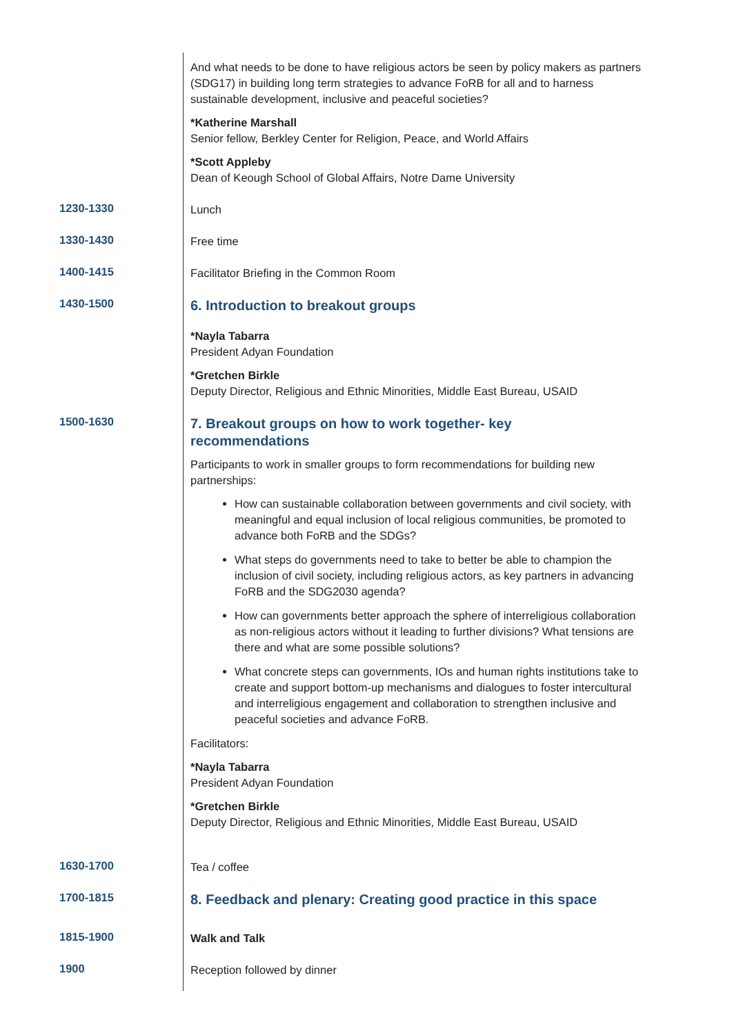| | And what needs to be done to have religious actors be seen by policy makers as partners (SDG17) in building long term strategies to advance FoRB for all and to harness sustainable development, inclusive and peaceful societies? *Katherine Marshall Senior fellow, Berkley Center for Religion, Peace, and World Affairs *Scott Appleby Dean of Keough School of Global Affairs, Notre Dame University |
| 1230-1330 | Lunch |
| 1330-1430 | Free time |
| 1400-1415 | Facilitator Briefing in the Common Room |
| 1430-1500 | 6. Introduction to breakout groups *Nayla Tabarra President Adyan Foundation *Gretchen Birkle Deputy Director, Religious and Ethnic Minorities, Middle East Bureau, USAID |
| 1500-1630 | 7. Breakout groups on how to work together- key recommendations Participants to work in smaller groups to form recommendations for building new partnerships: How can sustainable collaboration between governments and civil society, with meaningful and equal inclusion of local religious communities, be promoted to advance both FoRB and the SDGs? What steps do governments need to take to better be able to champion the inclusion of civil society, including religious actors, as key partners in advancing FoRB and the SDG2030 agenda? How can governments better approach the sphere of interreligious collaboration as non-religious actors without it leading to further divisions? What tensions are there and what are some possible solutions? What concrete steps can governments, IOs and human rights institutions take to create and support bottom-up mechanisms and dialogues to foster intercultural and interreligious engagement and collaboration to strengthen inclusive and peaceful societies and advance FoRB. Facilitators: *Nayla Tabarra President Adyan Foundation *Gretchen Birkle Deputy Director, Religious and Ethnic Minorities, Middle East Bureau, USAID |
| 1630-1700 | Tea / coffee |
| 1700-1815 | 8. Feedback and plenary: Creating good practice in this space |
| 1815-1900 | Walk and Talk |
| 1900 | Reception followed by dinner |